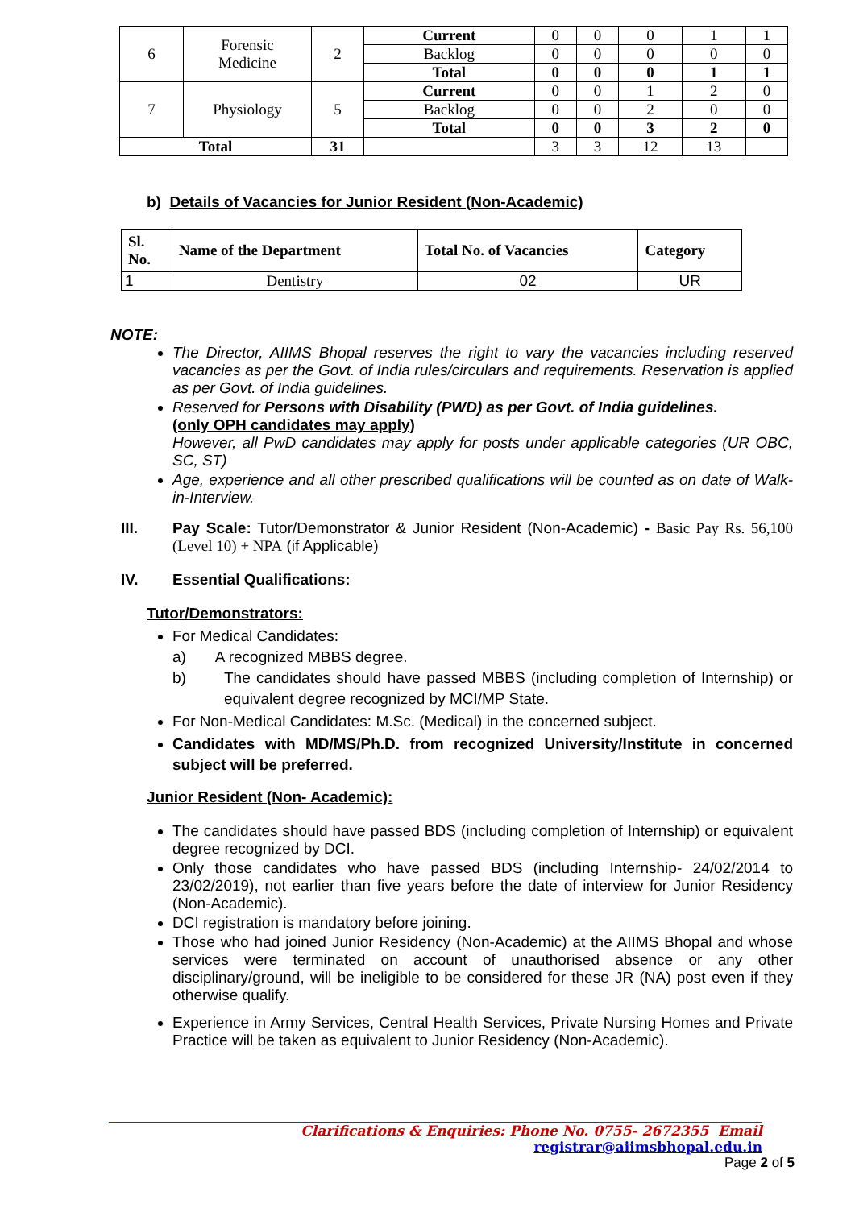| 6 | Forensic Medicine | 2 | Current | 0 | 0 | 0 | 1 | 1 |
| | | | Backlog | 0 | 0 | 0 | 0 | 0 |
| | | | Total | 0 | 0 | 0 | 1 | 1 |
| 7 | Physiology | 5 | Current | 0 | 0 | 1 | 2 | 0 |
| | | | Backlog | 0 | 0 | 2 | 0 | 0 |
| | | | Total | 0 | 0 | 3 | 2 | 0 |
| Total | | 31 | | 3 | 3 | 12 | 13 | |
b) Details of Vacancies for Junior Resident (Non-Academic)
| Sl. No. | Name of the Department | Total No. of Vacancies | Category |
| --- | --- | --- | --- |
| 1 | Dentistry | 02 | UR |
NOTE:
The Director, AIIMS Bhopal reserves the right to vary the vacancies including reserved vacancies as per the Govt. of India rules/circulars and requirements. Reservation is applied as per Govt. of India guidelines.
Reserved for Persons with Disability (PWD) as per Govt. of India guidelines.
(only OPH candidates may apply)
However, all PwD candidates may apply for posts under applicable categories (UR OBC, SC, ST)
Age, experience and all other prescribed qualifications will be counted as on date of Walk- in-Interview.
III. Pay Scale: Tutor/Demonstrator & Junior Resident (Non-Academic) - Basic Pay Rs. 56,100 (Level 10) + NPA (if Applicable)
IV. Essential Qualifications:
Tutor/Demonstrators:
For Medical Candidates:
a) A recognized MBBS degree.
b) The candidates should have passed MBBS (including completion of Internship) or equivalent degree recognized by MCI/MP State.
For Non-Medical Candidates: M.Sc. (Medical) in the concerned subject.
Candidates with MD/MS/Ph.D. from recognized University/Institute in concerned subject will be preferred.
Junior Resident (Non- Academic):
The candidates should have passed BDS (including completion of Internship) or equivalent degree recognized by DCI.
Only those candidates who have passed BDS (including Internship- 24/02/2014 to 23/02/2019), not earlier than five years before the date of interview for Junior Residency (Non-Academic).
DCI registration is mandatory before joining.
Those who had joined Junior Residency (Non-Academic) at the AIIMS Bhopal and whose services were terminated on account of unauthorised absence or any other disciplinary/ground, will be ineligible to be considered for these JR (NA) post even if they otherwise qualify.
Experience in Army Services, Central Health Services, Private Nursing Homes and Private Practice will be taken as equivalent to Junior Residency (Non-Academic).
Clarifications & Enquiries: Phone No. 0755- 2672355 Email registrar@aiimsbhopal.edu.in
Page 2 of 5